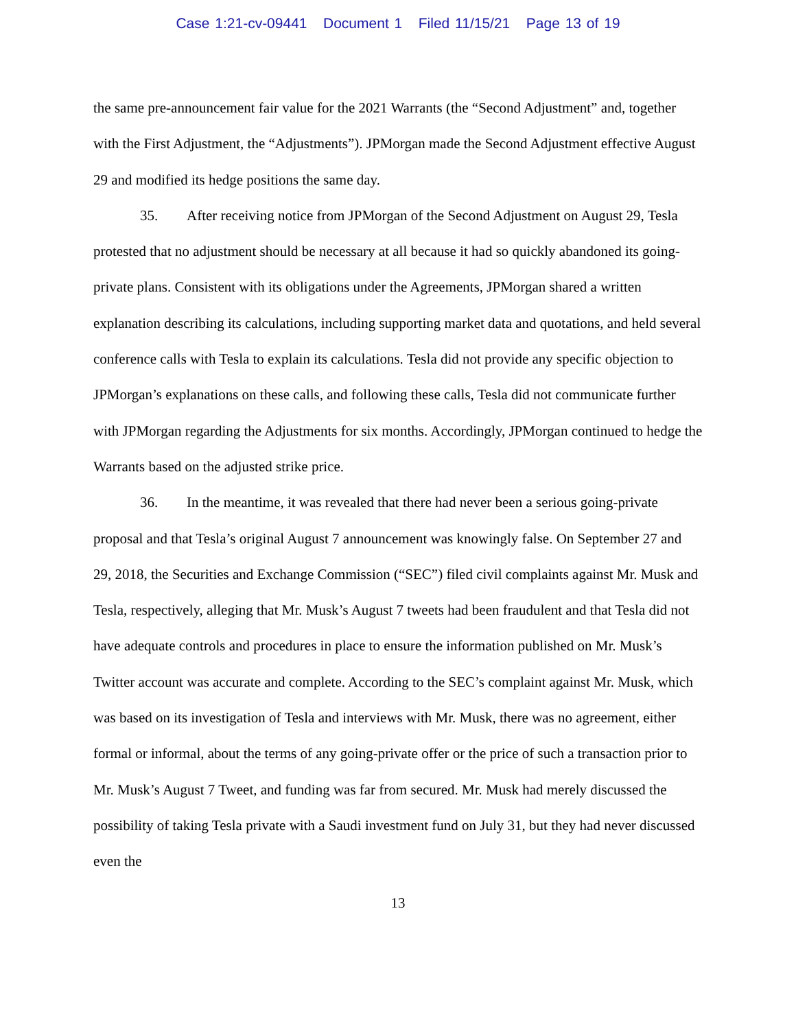Case 1:21-cv-09441 Document 1 Filed 11/15/21 Page 13 of 19
the same pre-announcement fair value for the 2021 Warrants (the “Second Adjustment” and, together with the First Adjustment, the “Adjustments”). JPMorgan made the Second Adjustment effective August 29 and modified its hedge positions the same day.
35. After receiving notice from JPMorgan of the Second Adjustment on August 29, Tesla protested that no adjustment should be necessary at all because it had so quickly abandoned its going-private plans. Consistent with its obligations under the Agreements, JPMorgan shared a written explanation describing its calculations, including supporting market data and quotations, and held several conference calls with Tesla to explain its calculations. Tesla did not provide any specific objection to JPMorgan’s explanations on these calls, and following these calls, Tesla did not communicate further with JPMorgan regarding the Adjustments for six months. Accordingly, JPMorgan continued to hedge the Warrants based on the adjusted strike price.
36. In the meantime, it was revealed that there had never been a serious going-private proposal and that Tesla’s original August 7 announcement was knowingly false. On September 27 and 29, 2018, the Securities and Exchange Commission (“SEC”) filed civil complaints against Mr. Musk and Tesla, respectively, alleging that Mr. Musk’s August 7 tweets had been fraudulent and that Tesla did not have adequate controls and procedures in place to ensure the information published on Mr. Musk’s Twitter account was accurate and complete. According to the SEC’s complaint against Mr. Musk, which was based on its investigation of Tesla and interviews with Mr. Musk, there was no agreement, either formal or informal, about the terms of any going-private offer or the price of such a transaction prior to Mr. Musk’s August 7 Tweet, and funding was far from secured. Mr. Musk had merely discussed the possibility of taking Tesla private with a Saudi investment fund on July 31, but they had never discussed even the
13